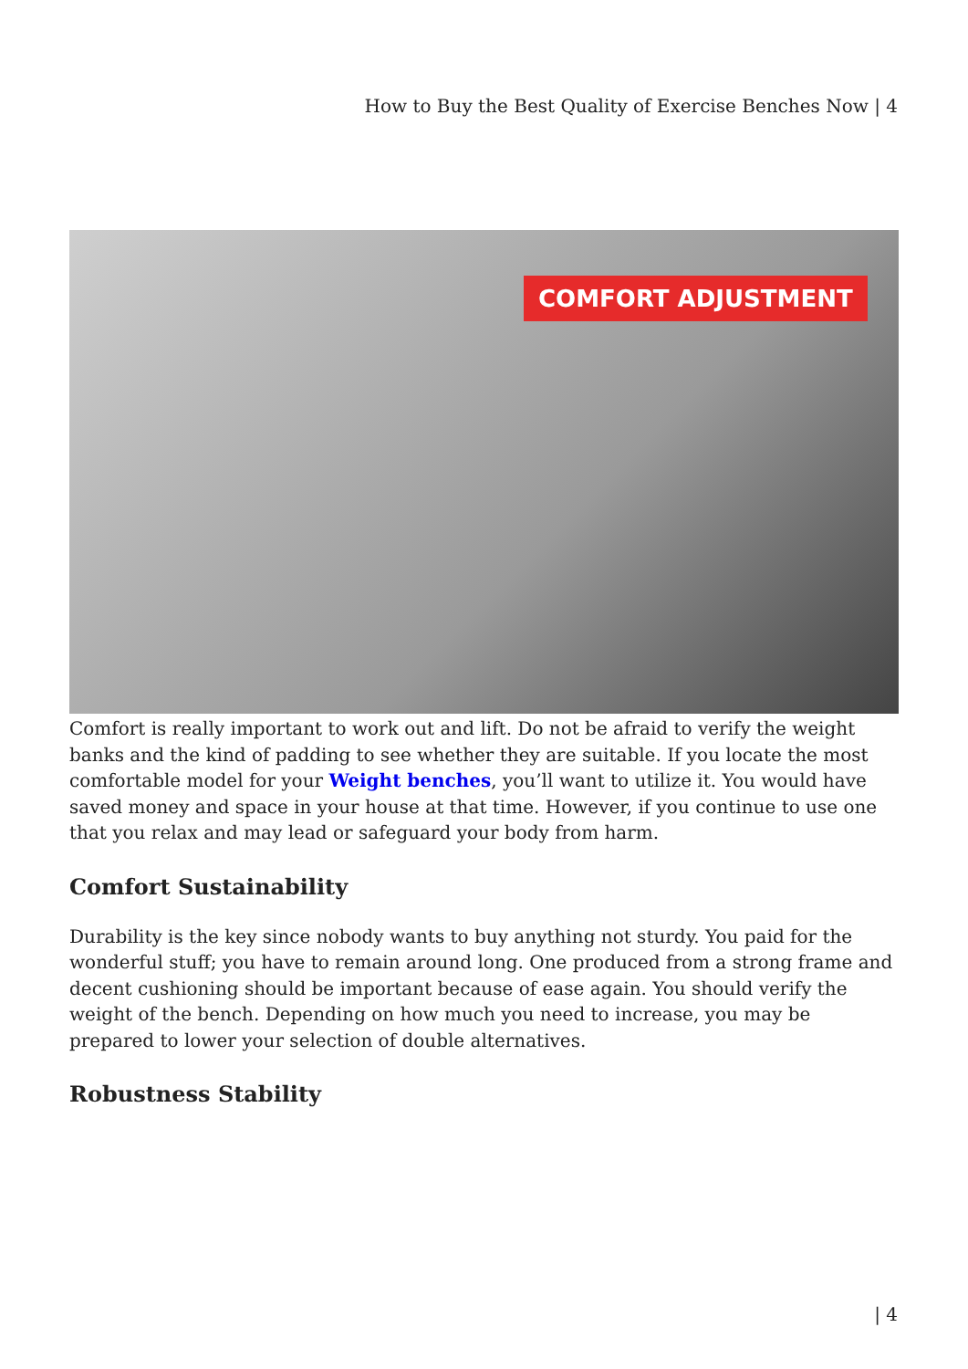How to Buy the Best Quality of Exercise Benches Now | 4
COMFORT ADJUSTMENT
Comfort is really important to work out and lift. Do not be afraid to verify the weight banks and the kind of padding to see whether they are suitable. If you locate the most comfortable model for your Weight benches, you’ll want to utilize it. You would have saved money and space in your house at that time. However, if you continue to use one that you relax and may lead or safeguard your body from harm.
Comfort Sustainability
Durability is the key since nobody wants to buy anything not sturdy. You paid for the wonderful stuff; you have to remain around long. One produced from a strong frame and decent cushioning should be important because of ease again. You should verify the weight of the bench. Depending on how much you need to increase, you may be prepared to lower your selection of double alternatives.
Robustness Stability
| 4